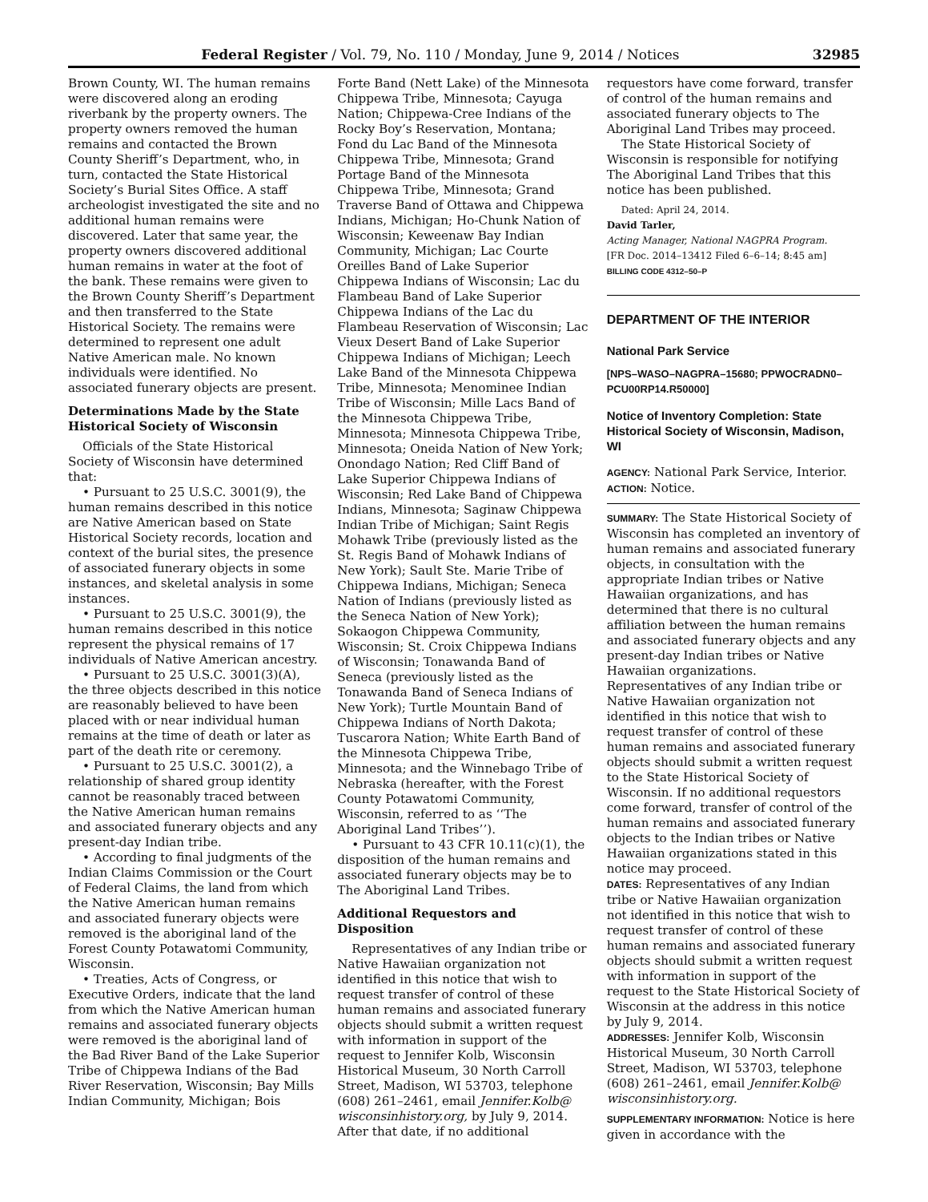Federal Register / Vol. 79, No. 110 / Monday, June 9, 2014 / Notices 32985
Brown County, WI. The human remains were discovered along an eroding riverbank by the property owners. The property owners removed the human remains and contacted the Brown County Sheriff’s Department, who, in turn, contacted the State Historical Society’s Burial Sites Office. A staff archeologist investigated the site and no additional human remains were discovered. Later that same year, the property owners discovered additional human remains in water at the foot of the bank. These remains were given to the Brown County Sheriff’s Department and then transferred to the State Historical Society. The remains were determined to represent one adult Native American male. No known individuals were identified. No associated funerary objects are present.
Determinations Made by the State Historical Society of Wisconsin
Officials of the State Historical Society of Wisconsin have determined that:
• Pursuant to 25 U.S.C. 3001(9), the human remains described in this notice are Native American based on State Historical Society records, location and context of the burial sites, the presence of associated funerary objects in some instances, and skeletal analysis in some instances.
• Pursuant to 25 U.S.C. 3001(9), the human remains described in this notice represent the physical remains of 17 individuals of Native American ancestry.
• Pursuant to 25 U.S.C. 3001(3)(A), the three objects described in this notice are reasonably believed to have been placed with or near individual human remains at the time of death or later as part of the death rite or ceremony.
• Pursuant to 25 U.S.C. 3001(2), a relationship of shared group identity cannot be reasonably traced between the Native American human remains and associated funerary objects and any present-day Indian tribe.
• According to final judgments of the Indian Claims Commission or the Court of Federal Claims, the land from which the Native American human remains and associated funerary objects were removed is the aboriginal land of the Forest County Potawatomi Community, Wisconsin.
• Treaties, Acts of Congress, or Executive Orders, indicate that the land from which the Native American human remains and associated funerary objects were removed is the aboriginal land of the Bad River Band of the Lake Superior Tribe of Chippewa Indians of the Bad River Reservation, Wisconsin; Bay Mills Indian Community, Michigan; Bois
Forte Band (Nett Lake) of the Minnesota Chippewa Tribe, Minnesota; Cayuga Nation; Chippewa-Cree Indians of the Rocky Boy’s Reservation, Montana; Fond du Lac Band of the Minnesota Chippewa Tribe, Minnesota; Grand Portage Band of the Minnesota Chippewa Tribe, Minnesota; Grand Traverse Band of Ottawa and Chippewa Indians, Michigan; Ho-Chunk Nation of Wisconsin; Keweenaw Bay Indian Community, Michigan; Lac Courte Oreilles Band of Lake Superior Chippewa Indians of Wisconsin; Lac du Flambeau Band of Lake Superior Chippewa Indians of the Lac du Flambeau Reservation of Wisconsin; Lac Vieux Desert Band of Lake Superior Chippewa Indians of Michigan; Leech Lake Band of the Minnesota Chippewa Tribe, Minnesota; Menominee Indian Tribe of Wisconsin; Mille Lacs Band of the Minnesota Chippewa Tribe, Minnesota; Minnesota Chippewa Tribe, Minnesota; Oneida Nation of New York; Onondago Nation; Red Cliff Band of Lake Superior Chippewa Indians of Wisconsin; Red Lake Band of Chippewa Indians, Minnesota; Saginaw Chippewa Indian Tribe of Michigan; Saint Regis Mohawk Tribe (previously listed as the St. Regis Band of Mohawk Indians of New York); Sault Ste. Marie Tribe of Chippewa Indians, Michigan; Seneca Nation of Indians (previously listed as the Seneca Nation of New York); Sokaogon Chippewa Community, Wisconsin; St. Croix Chippewa Indians of Wisconsin; Tonawanda Band of Seneca (previously listed as the Tonawanda Band of Seneca Indians of New York); Turtle Mountain Band of Chippewa Indians of North Dakota; Tuscarora Nation; White Earth Band of the Minnesota Chippewa Tribe, Minnesota; and the Winnebago Tribe of Nebraska (hereafter, with the Forest County Potawatomi Community, Wisconsin, referred to as ‘‘The Aboriginal Land Tribes’’).
• Pursuant to 43 CFR 10.11(c)(1), the disposition of the human remains and associated funerary objects may be to The Aboriginal Land Tribes.
Additional Requestors and Disposition
Representatives of any Indian tribe or Native Hawaiian organization not identified in this notice that wish to request transfer of control of these human remains and associated funerary objects should submit a written request with information in support of the request to Jennifer Kolb, Wisconsin Historical Museum, 30 North Carroll Street, Madison, WI 53703, telephone (608) 261–2461, email Jennifer.Kolb@ wisconsinhistory.org, by July 9, 2014. After that date, if no additional
requestors have come forward, transfer of control of the human remains and associated funerary objects to The Aboriginal Land Tribes may proceed.
The State Historical Society of Wisconsin is responsible for notifying The Aboriginal Land Tribes that this notice has been published.
Dated: April 24, 2014.
David Tarler,
Acting Manager, National NAGPRA Program.
[FR Doc. 2014–13412 Filed 6–6–14; 8:45 am]
BILLING CODE 4312–50–P
DEPARTMENT OF THE INTERIOR
National Park Service
[NPS–WASO–NAGPRA–15680; PPWOCRADN0–PCU00RP14.R50000]
Notice of Inventory Completion: State Historical Society of Wisconsin, Madison, WI
AGENCY: National Park Service, Interior.
ACTION: Notice.
SUMMARY: The State Historical Society of Wisconsin has completed an inventory of human remains and associated funerary objects, in consultation with the appropriate Indian tribes or Native Hawaiian organizations, and has determined that there is no cultural affiliation between the human remains and associated funerary objects and any present-day Indian tribes or Native Hawaiian organizations. Representatives of any Indian tribe or Native Hawaiian organization not identified in this notice that wish to request transfer of control of these human remains and associated funerary objects should submit a written request to the State Historical Society of Wisconsin. If no additional requestors come forward, transfer of control of the human remains and associated funerary objects to the Indian tribes or Native Hawaiian organizations stated in this notice may proceed.
DATES: Representatives of any Indian tribe or Native Hawaiian organization not identified in this notice that wish to request transfer of control of these human remains and associated funerary objects should submit a written request with information in support of the request to the State Historical Society of Wisconsin at the address in this notice by July 9, 2014.
ADDRESSES: Jennifer Kolb, Wisconsin Historical Museum, 30 North Carroll Street, Madison, WI 53703, telephone (608) 261–2461, email Jennifer.Kolb@ wisconsinhistory.org.
SUPPLEMENTARY INFORMATION: Notice is here given in accordance with the